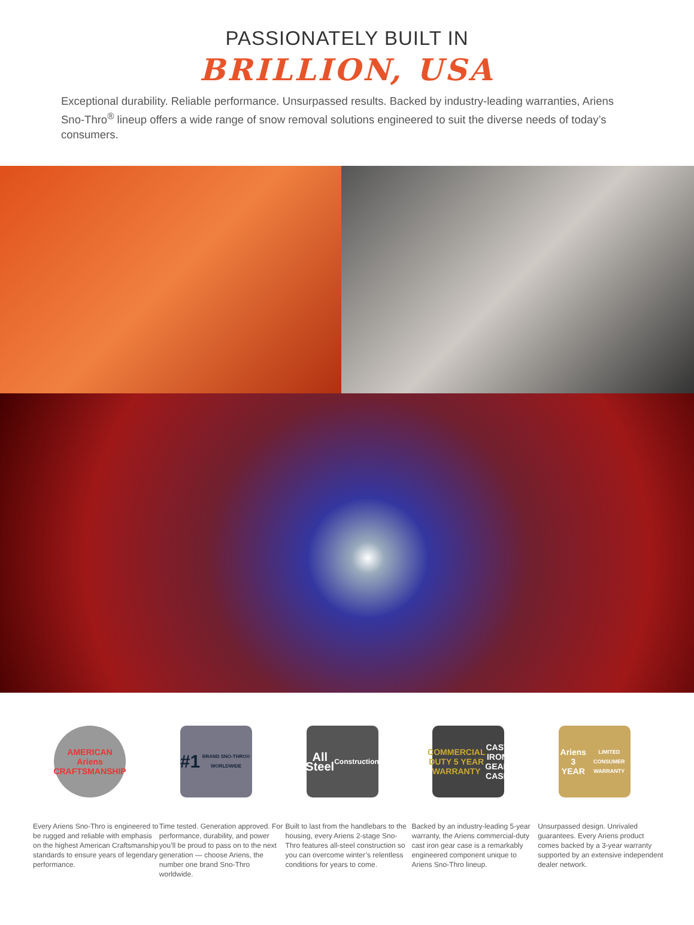PASSIONATELY BUILT IN
BRILLION, USA
Exceptional durability. Reliable performance. Unsurpassed results. Backed by industry-leading warranties, Ariens Sno-Thro<sup>®</sup> lineup offers a wide range of snow removal solutions engineered to suit the diverse needs of today’s consumers.
AMERICAN Ariens CRAFTSMANSHIP
Every Ariens Sno-Thro is engineered to be rugged and reliable with emphasis on the highest American Craftsmanship standards to ensure years of legendary performance.
#1
BRAND SNO-THRO® WORLDWIDE
Time tested. Generation approved. For performance, durability, and power you’ll be proud to pass on to the next generation — choose Ariens, the number one brand Sno-Thro worldwide.
All Steel
Construction
Built to last from the handlebars to the housing, every Ariens 2-stage Sno-Thro features all-steel construction so you can overcome winter’s relentless conditions for years to come.
COMMERCIAL DUTY 5 YEAR WARRANTY
CAST IRON GEAR CASE
Backed by an industry-leading 5-year warranty, the Ariens commercial-duty cast iron gear case is a remarkably engineered component unique to Ariens Sno-Thro lineup.
Ariens 3 YEAR
LIMITED CONSUMER WARRANTY
Unsurpassed design. Unrivaled guarantees. Every Ariens product comes backed by a 3-year warranty supported by an extensive independent dealer network.